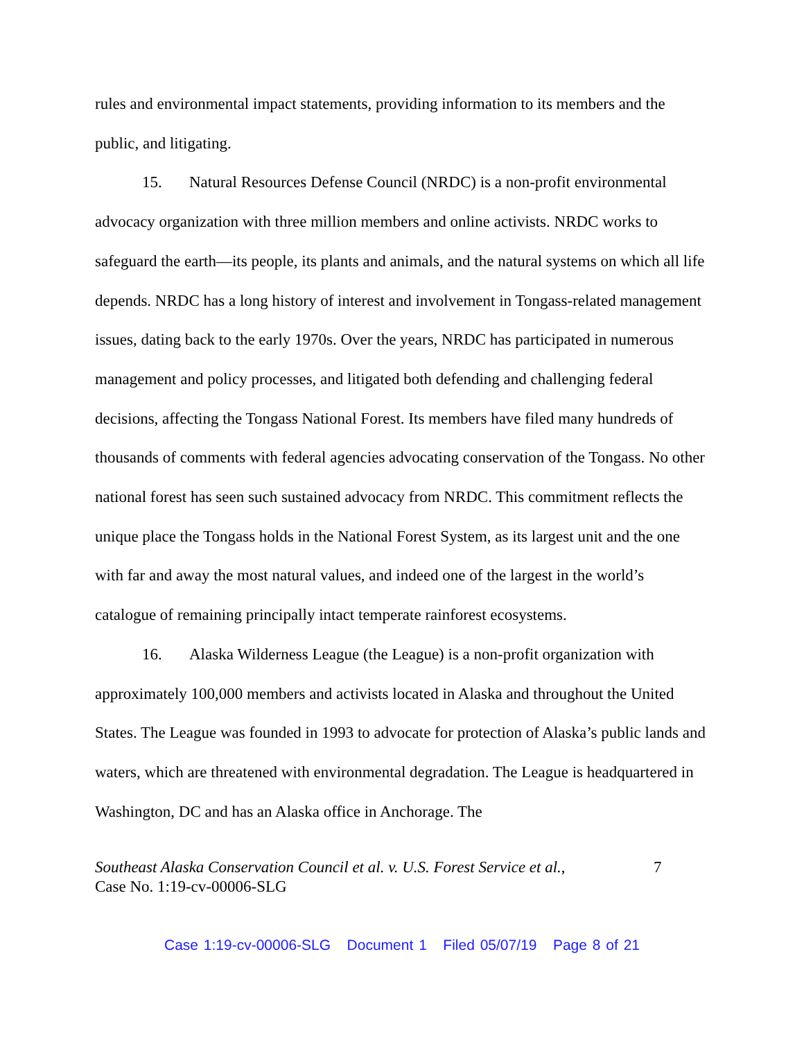rules and environmental impact statements, providing information to its members and the public, and litigating.
15. Natural Resources Defense Council (NRDC) is a non-profit environmental advocacy organization with three million members and online activists. NRDC works to safeguard the earth—its people, its plants and animals, and the natural systems on which all life depends. NRDC has a long history of interest and involvement in Tongass-related management issues, dating back to the early 1970s. Over the years, NRDC has participated in numerous management and policy processes, and litigated both defending and challenging federal decisions, affecting the Tongass National Forest. Its members have filed many hundreds of thousands of comments with federal agencies advocating conservation of the Tongass. No other national forest has seen such sustained advocacy from NRDC. This commitment reflects the unique place the Tongass holds in the National Forest System, as its largest unit and the one with far and away the most natural values, and indeed one of the largest in the world’s catalogue of remaining principally intact temperate rainforest ecosystems.
16. Alaska Wilderness League (the League) is a non-profit organization with approximately 100,000 members and activists located in Alaska and throughout the United States. The League was founded in 1993 to advocate for protection of Alaska’s public lands and waters, which are threatened with environmental degradation. The League is headquartered in Washington, DC and has an Alaska office in Anchorage. The
Southeast Alaska Conservation Council et al. v. U.S. Forest Service et al.,
Case No. 1:19-cv-00006-SLG
7
Case 1:19-cv-00006-SLG Document 1 Filed 05/07/19 Page 8 of 21